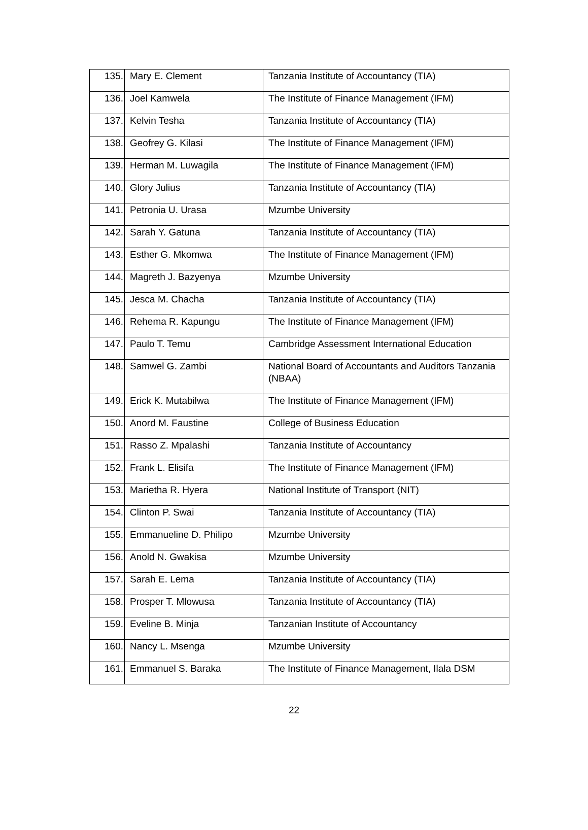| 135. | Mary E. Clement | Tanzania Institute of Accountancy (TIA) |
| 136. | Joel Kamwela | The Institute of Finance Management (IFM) |
| 137. | Kelvin Tesha | Tanzania Institute of Accountancy (TIA) |
| 138. | Geofrey G. Kilasi | The Institute of Finance Management (IFM) |
| 139. | Herman M. Luwagila | The Institute of Finance Management (IFM) |
| 140. | Glory Julius | Tanzania Institute of Accountancy (TIA) |
| 141. | Petronia U. Urasa | Mzumbe University |
| 142. | Sarah Y. Gatuna | Tanzania Institute of Accountancy (TIA) |
| 143. | Esther G. Mkomwa | The Institute of Finance Management (IFM) |
| 144. | Magreth J. Bazyenya | Mzumbe University |
| 145. | Jesca M. Chacha | Tanzania Institute of Accountancy (TIA) |
| 146. | Rehema R. Kapungu | The Institute of Finance Management (IFM) |
| 147. | Paulo T. Temu | Cambridge Assessment International Education |
| 148. | Samwel G. Zambi | National Board of Accountants and Auditors Tanzania (NBAA) |
| 149. | Erick K. Mutabilwa | The Institute of Finance Management (IFM) |
| 150. | Anord M. Faustine | College of Business Education |
| 151. | Rasso Z. Mpalashi | Tanzania Institute of Accountancy |
| 152. | Frank L. Elisifa | The Institute of Finance Management (IFM) |
| 153. | Marietha R. Hyera | National Institute of Transport (NIT) |
| 154. | Clinton P. Swai | Tanzania Institute of Accountancy (TIA) |
| 155. | Emmanueline D. Philipo | Mzumbe University |
| 156. | Anold N. Gwakisa | Mzumbe University |
| 157. | Sarah E. Lema | Tanzania Institute of Accountancy (TIA) |
| 158. | Prosper T. Mlowusa | Tanzania Institute of Accountancy (TIA) |
| 159. | Eveline B. Minja | Tanzanian Institute of Accountancy |
| 160. | Nancy L. Msenga | Mzumbe University |
| 161. | Emmanuel S. Baraka | The Institute of Finance Management, Ilala DSM |
22